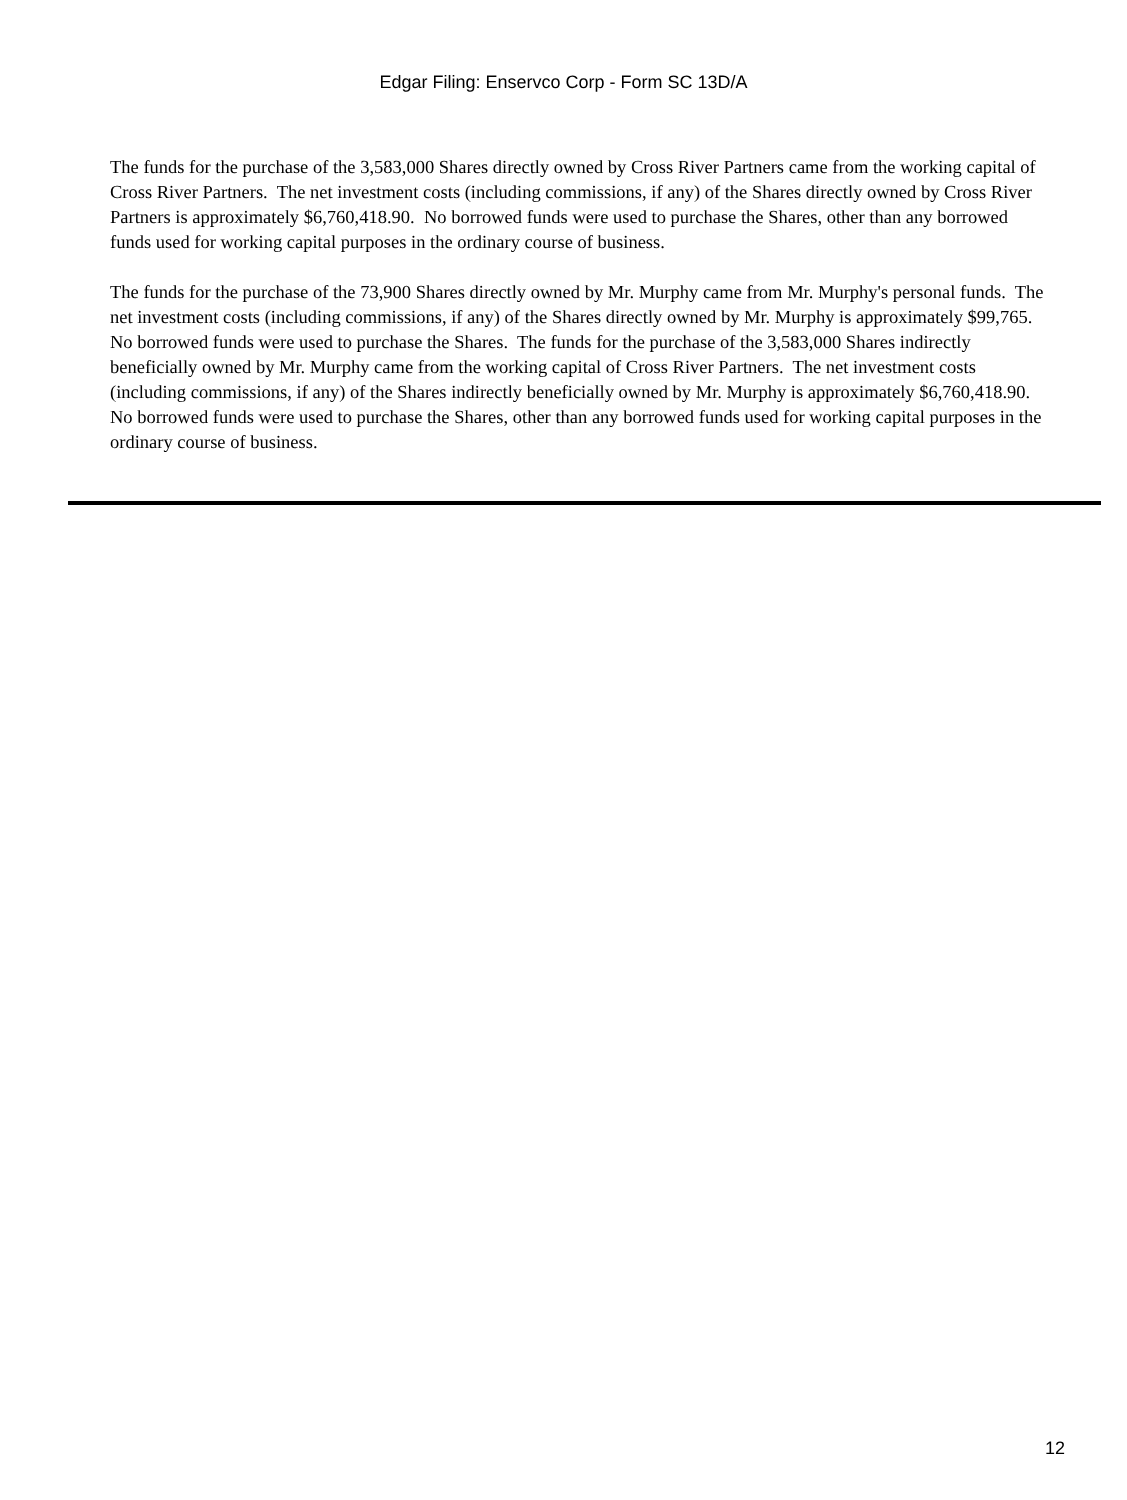Edgar Filing: Enservco Corp - Form SC 13D/A
The funds for the purchase of the 3,583,000 Shares directly owned by Cross River Partners came from the working capital of Cross River Partners. The net investment costs (including commissions, if any) of the Shares directly owned by Cross River Partners is approximately $6,760,418.90. No borrowed funds were used to purchase the Shares, other than any borrowed funds used for working capital purposes in the ordinary course of business.
The funds for the purchase of the 73,900 Shares directly owned by Mr. Murphy came from Mr. Murphy's personal funds. The net investment costs (including commissions, if any) of the Shares directly owned by Mr. Murphy is approximately $99,765. No borrowed funds were used to purchase the Shares. The funds for the purchase of the 3,583,000 Shares indirectly beneficially owned by Mr. Murphy came from the working capital of Cross River Partners. The net investment costs (including commissions, if any) of the Shares indirectly beneficially owned by Mr. Murphy is approximately $6,760,418.90. No borrowed funds were used to purchase the Shares, other than any borrowed funds used for working capital purposes in the ordinary course of business.
12